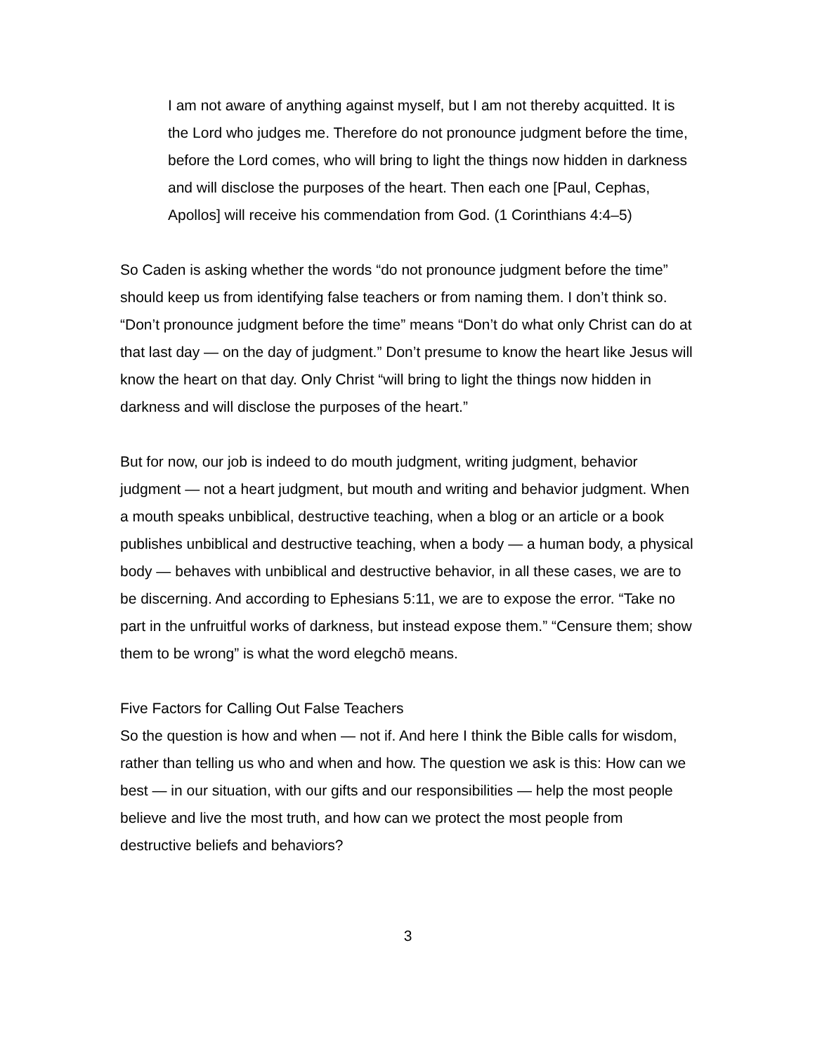I am not aware of anything against myself, but I am not thereby acquitted. It is the Lord who judges me. Therefore do not pronounce judgment before the time, before the Lord comes, who will bring to light the things now hidden in darkness and will disclose the purposes of the heart. Then each one [Paul, Cephas, Apollos] will receive his commendation from God. (1 Corinthians 4:4–5)
So Caden is asking whether the words “do not pronounce judgment before the time” should keep us from identifying false teachers or from naming them. I don’t think so. “Don’t pronounce judgment before the time” means “Don’t do what only Christ can do at that last day — on the day of judgment.” Don’t presume to know the heart like Jesus will know the heart on that day. Only Christ “will bring to light the things now hidden in darkness and will disclose the purposes of the heart.”
But for now, our job is indeed to do mouth judgment, writing judgment, behavior judgment — not a heart judgment, but mouth and writing and behavior judgment. When a mouth speaks unbiblical, destructive teaching, when a blog or an article or a book publishes unbiblical and destructive teaching, when a body — a human body, a physical body — behaves with unbiblical and destructive behavior, in all these cases, we are to be discerning. And according to Ephesians 5:11, we are to expose the error. “Take no part in the unfruitful works of darkness, but instead expose them.” “Censure them; show them to be wrong” is what the word elegchō means.
Five Factors for Calling Out False Teachers
So the question is how and when — not if. And here I think the Bible calls for wisdom, rather than telling us who and when and how. The question we ask is this: How can we best — in our situation, with our gifts and our responsibilities — help the most people believe and live the most truth, and how can we protect the most people from destructive beliefs and behaviors?
3